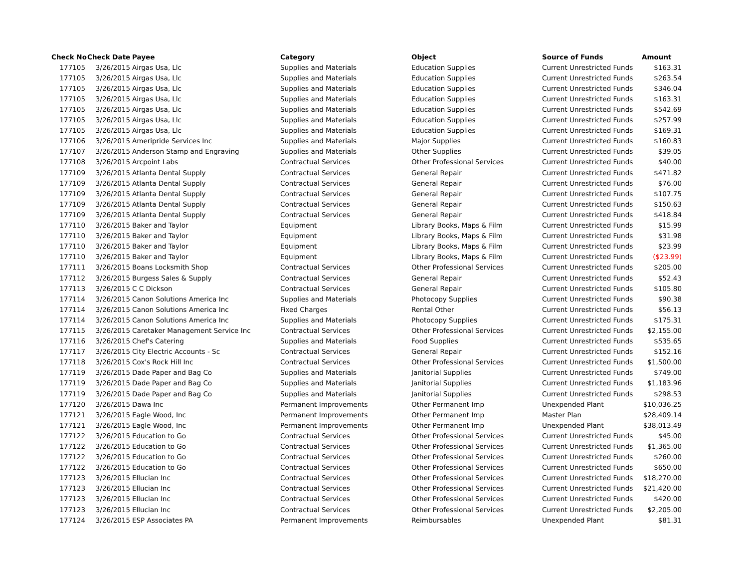| Check No | Check Date | Payee | Category | Object | Source of Funds | Amount |
| --- | --- | --- | --- | --- | --- | --- |
| 177105 | 3/26/2015 | Airgas Usa, Llc | Supplies and Materials | Education Supplies | Current Unrestricted Funds | $163.31 |
| 177105 | 3/26/2015 | Airgas Usa, Llc | Supplies and Materials | Education Supplies | Current Unrestricted Funds | $263.54 |
| 177105 | 3/26/2015 | Airgas Usa, Llc | Supplies and Materials | Education Supplies | Current Unrestricted Funds | $346.04 |
| 177105 | 3/26/2015 | Airgas Usa, Llc | Supplies and Materials | Education Supplies | Current Unrestricted Funds | $163.31 |
| 177105 | 3/26/2015 | Airgas Usa, Llc | Supplies and Materials | Education Supplies | Current Unrestricted Funds | $542.69 |
| 177105 | 3/26/2015 | Airgas Usa, Llc | Supplies and Materials | Education Supplies | Current Unrestricted Funds | $257.99 |
| 177105 | 3/26/2015 | Airgas Usa, Llc | Supplies and Materials | Education Supplies | Current Unrestricted Funds | $169.31 |
| 177106 | 3/26/2015 | Ameripride Services Inc | Supplies and Materials | Major Supplies | Current Unrestricted Funds | $160.83 |
| 177107 | 3/26/2015 | Anderson Stamp and Engraving | Supplies and Materials | Other Supplies | Current Unrestricted Funds | $39.05 |
| 177108 | 3/26/2015 | Arcpoint Labs | Contractual Services | Other Professional Services | Current Unrestricted Funds | $40.00 |
| 177109 | 3/26/2015 | Atlanta Dental Supply | Contractual Services | General Repair | Current Unrestricted Funds | $471.82 |
| 177109 | 3/26/2015 | Atlanta Dental Supply | Contractual Services | General Repair | Current Unrestricted Funds | $76.00 |
| 177109 | 3/26/2015 | Atlanta Dental Supply | Contractual Services | General Repair | Current Unrestricted Funds | $107.75 |
| 177109 | 3/26/2015 | Atlanta Dental Supply | Contractual Services | General Repair | Current Unrestricted Funds | $150.63 |
| 177109 | 3/26/2015 | Atlanta Dental Supply | Contractual Services | General Repair | Current Unrestricted Funds | $418.84 |
| 177110 | 3/26/2015 | Baker and Taylor | Equipment | Library Books, Maps & Film | Current Unrestricted Funds | $15.99 |
| 177110 | 3/26/2015 | Baker and Taylor | Equipment | Library Books, Maps & Film | Current Unrestricted Funds | $31.98 |
| 177110 | 3/26/2015 | Baker and Taylor | Equipment | Library Books, Maps & Film | Current Unrestricted Funds | $23.99 |
| 177110 | 3/26/2015 | Baker and Taylor | Equipment | Library Books, Maps & Film | Current Unrestricted Funds | ($23.99) |
| 177111 | 3/26/2015 | Boans Locksmith Shop | Contractual Services | Other Professional Services | Current Unrestricted Funds | $205.00 |
| 177112 | 3/26/2015 | Burgess Sales & Supply | Contractual Services | General Repair | Current Unrestricted Funds | $52.43 |
| 177113 | 3/26/2015 | C C Dickson | Contractual Services | General Repair | Current Unrestricted Funds | $105.80 |
| 177114 | 3/26/2015 | Canon Solutions America Inc | Supplies and Materials | Photocopy Supplies | Current Unrestricted Funds | $90.38 |
| 177114 | 3/26/2015 | Canon Solutions America Inc | Fixed Charges | Rental Other | Current Unrestricted Funds | $56.13 |
| 177114 | 3/26/2015 | Canon Solutions America Inc | Supplies and Materials | Photocopy Supplies | Current Unrestricted Funds | $175.31 |
| 177115 | 3/26/2015 | Caretaker Management Service Inc | Contractual Services | Other Professional Services | Current Unrestricted Funds | $2,155.00 |
| 177116 | 3/26/2015 | Chef's Catering | Supplies and Materials | Food Supplies | Current Unrestricted Funds | $535.65 |
| 177117 | 3/26/2015 | City Electric Accounts - Sc | Contractual Services | General Repair | Current Unrestricted Funds | $152.16 |
| 177118 | 3/26/2015 | Cox's Rock Hill Inc | Contractual Services | Other Professional Services | Current Unrestricted Funds | $1,500.00 |
| 177119 | 3/26/2015 | Dade Paper and Bag Co | Supplies and Materials | Janitorial Supplies | Current Unrestricted Funds | $749.00 |
| 177119 | 3/26/2015 | Dade Paper and Bag Co | Supplies and Materials | Janitorial Supplies | Current Unrestricted Funds | $1,183.96 |
| 177119 | 3/26/2015 | Dade Paper and Bag Co | Supplies and Materials | Janitorial Supplies | Current Unrestricted Funds | $298.53 |
| 177120 | 3/26/2015 | Dawa Inc | Permanent Improvements | Other Permanent Imp | Unexpended Plant | $10,036.25 |
| 177121 | 3/26/2015 | Eagle Wood, Inc | Permanent Improvements | Other Permanent Imp | Master Plan | $28,409.14 |
| 177121 | 3/26/2015 | Eagle Wood, Inc | Permanent Improvements | Other Permanent Imp | Unexpended Plant | $38,013.49 |
| 177122 | 3/26/2015 | Education to Go | Contractual Services | Other Professional Services | Current Unrestricted Funds | $45.00 |
| 177122 | 3/26/2015 | Education to Go | Contractual Services | Other Professional Services | Current Unrestricted Funds | $1,365.00 |
| 177122 | 3/26/2015 | Education to Go | Contractual Services | Other Professional Services | Current Unrestricted Funds | $260.00 |
| 177122 | 3/26/2015 | Education to Go | Contractual Services | Other Professional Services | Current Unrestricted Funds | $650.00 |
| 177123 | 3/26/2015 | Ellucian Inc | Contractual Services | Other Professional Services | Current Unrestricted Funds | $18,270.00 |
| 177123 | 3/26/2015 | Ellucian Inc | Contractual Services | Other Professional Services | Current Unrestricted Funds | $21,420.00 |
| 177123 | 3/26/2015 | Ellucian Inc | Contractual Services | Other Professional Services | Current Unrestricted Funds | $420.00 |
| 177123 | 3/26/2015 | Ellucian Inc | Contractual Services | Other Professional Services | Current Unrestricted Funds | $2,205.00 |
| 177124 | 3/26/2015 | ESP Associates PA | Permanent Improvements | Reimbursables | Unexpended Plant | $81.31 |